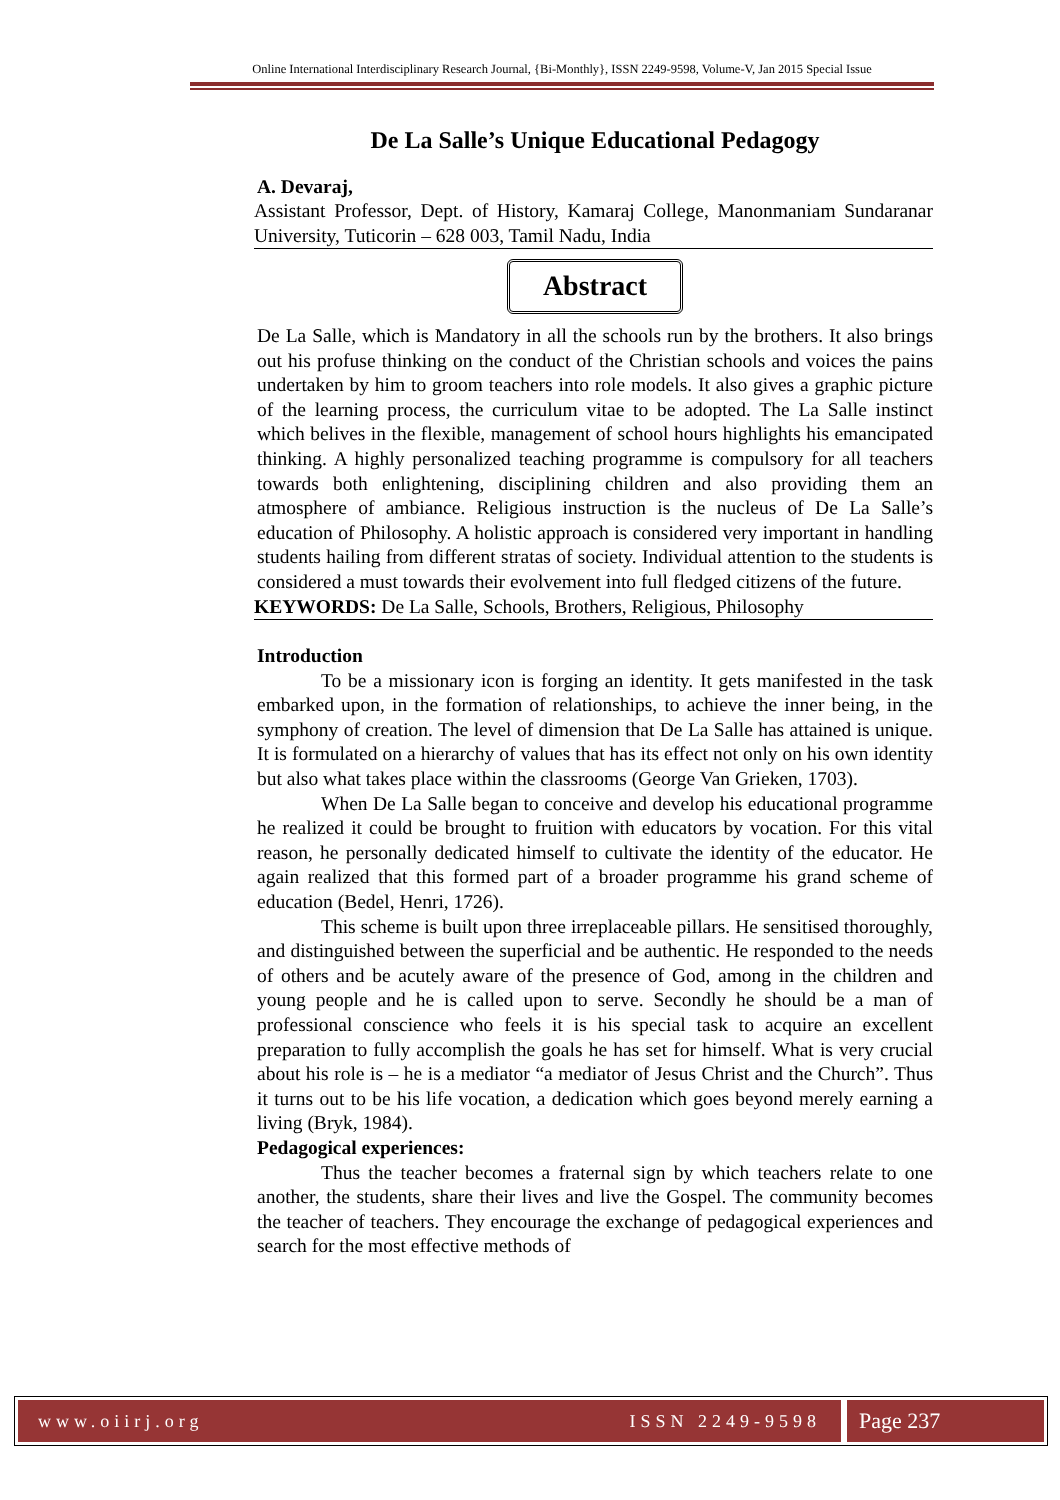Online International Interdisciplinary Research Journal, {Bi-Monthly}, ISSN 2249-9598, Volume-V, Jan 2015 Special Issue
De La Salle’s Unique Educational Pedagogy
A. Devaraj,
Assistant Professor, Dept. of History, Kamaraj College, Manonmaniam Sundaranar University, Tuticorin – 628 003, Tamil Nadu, India
Abstract
De La Salle, which is Mandatory in all the schools run by the brothers. It also brings out his profuse thinking on the conduct of the Christian schools and voices the pains undertaken by him to groom teachers into role models. It also gives a graphic picture of the learning process, the curriculum vitae to be adopted. The La Salle instinct which belives in the flexible, management of school hours highlights his emancipated thinking. A highly personalized teaching programme is compulsory for all teachers towards both enlightening, disciplining children and also providing them an atmosphere of ambiance. Religious instruction is the nucleus of De La Salle’s education of Philosophy. A holistic approach is considered very important in handling students hailing from different stratas of society. Individual attention to the students is considered a must towards their evolvement into full fledged citizens of the future.
KEYWORDS: De La Salle, Schools, Brothers, Religious, Philosophy
Introduction
To be a missionary icon is forging an identity. It gets manifested in the task embarked upon, in the formation of relationships, to achieve the inner being, in the symphony of creation. The level of dimension that De La Salle has attained is unique. It is formulated on a hierarchy of values that has its effect not only on his own identity but also what takes place within the classrooms (George Van Grieken, 1703).
When De La Salle began to conceive and develop his educational programme he realized it could be brought to fruition with educators by vocation. For this vital reason, he personally dedicated himself to cultivate the identity of the educator. He again realized that this formed part of a broader programme his grand scheme of education (Bedel, Henri, 1726).
This scheme is built upon three irreplaceable pillars. He sensitised thoroughly, and distinguished between the superficial and be authentic. He responded to the needs of others and be acutely aware of the presence of God, among in the children and young people and he is called upon to serve. Secondly he should be a man of professional conscience who feels it is his special task to acquire an excellent preparation to fully accomplish the goals he has set for himself. What is very crucial about his role is – he is a mediator “a mediator of Jesus Christ and the Church”. Thus it turns out to be his life vocation, a dedication which goes beyond merely earning a living (Bryk, 1984).
Pedagogical experiences:
Thus the teacher becomes a fraternal sign by which teachers relate to one another, the students, share their lives and live the Gospel. The community becomes the teacher of teachers. They encourage the exchange of pedagogical experiences and search for the most effective methods of
www.oiirj.org ISSN 2249-9598
Page 237